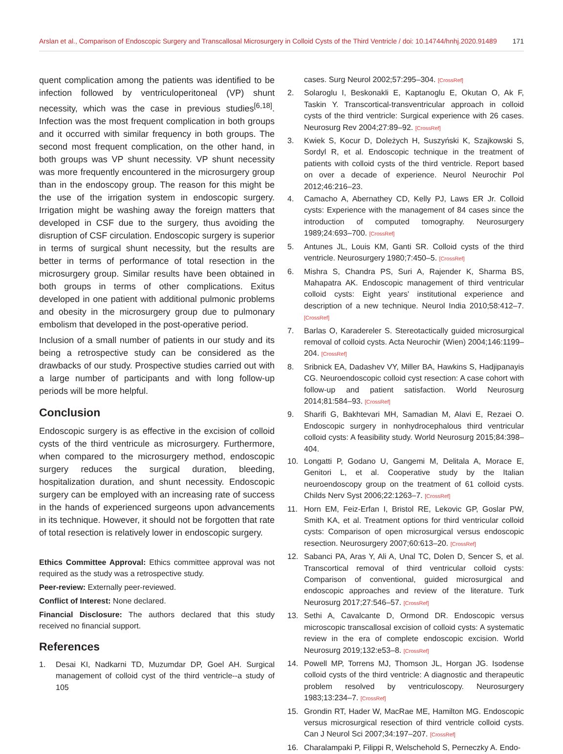Arslan et al., Comparison of Endoscopic Surgery and Transcallosal Microsurgery in Colloid Cysts of the Third Ventricle / doi: 10.14744/hnhj.2020.91489 171
quent complication among the patients was identified to be infection followed by ventriculoperitoneal (VP) shunt necessity, which was the case in previous studies<sup>[6,18]</sup>. Infection was the most frequent complication in both groups and it occurred with similar frequency in both groups. The second most frequent complication, on the other hand, in both groups was VP shunt necessity. VP shunt necessity was more frequently encountered in the microsurgery group than in the endoscopy group. The reason for this might be the use of the irrigation system in endoscopic surgery. Irrigation might be washing away the foreign matters that developed in CSF due to the surgery, thus avoiding the disruption of CSF circulation. Endoscopic surgery is superior in terms of surgical shunt necessity, but the results are better in terms of performance of total resection in the microsurgery group. Similar results have been obtained in both groups in terms of other complications. Exitus developed in one patient with additional pulmonic problems and obesity in the microsurgery group due to pulmonary embolism that developed in the post-operative period.
Inclusion of a small number of patients in our study and its being a retrospective study can be considered as the drawbacks of our study. Prospective studies carried out with a large number of participants and with long follow-up periods will be more helpful.
Conclusion
Endoscopic surgery is as effective in the excision of colloid cysts of the third ventricule as microsurgery. Furthermore, when compared to the microsurgery method, endoscopic surgery reduces the surgical duration, bleeding, hospitalization duration, and shunt necessity. Endoscopic surgery can be employed with an increasing rate of success in the hands of experienced surgeons upon advancements in its technique. However, it should not be forgotten that rate of total resection is relatively lower in endoscopic surgery.
Ethics Committee Approval: Ethics committee approval was not required as the study was a retrospective study.
Peer-review: Externally peer-reviewed.
Conflict of Interest: None declared.
Financial Disclosure: The authors declared that this study received no financial support.
References
1. Desai KI, Nadkarni TD, Muzumdar DP, Goel AH. Surgical management of colloid cyst of the third ventricle--a study of 105
cases. Surg Neurol 2002;57:295–304. [CrossRef]
2. Solaroglu I, Beskonakli E, Kaptanoglu E, Okutan O, Ak F, Taskin Y. Transcortical-transventricular approach in colloid cysts of the third ventricle: Surgical experience with 26 cases. Neurosurg Rev 2004;27:89–92. [CrossRef]
3. Kwiek S, Kocur D, Doleżych H, Suszyński K, Szajkowski S, Sordyl R, et al. Endoscopic technique in the treatment of patients with colloid cysts of the third ventricle. Report based on over a decade of experience. Neurol Neurochir Pol 2012;46:216–23.
4. Camacho A, Abernathey CD, Kelly PJ, Laws ER Jr. Colloid cysts: Experience with the management of 84 cases since the introduction of computed tomography. Neurosurgery 1989;24:693–700. [CrossRef]
5. Antunes JL, Louis KM, Ganti SR. Colloid cysts of the third ventricle. Neurosurgery 1980;7:450–5. [CrossRef]
6. Mishra S, Chandra PS, Suri A, Rajender K, Sharma BS, Mahapatra AK. Endoscopic management of third ventricular colloid cysts: Eight years' institutional experience and description of a new technique. Neurol India 2010;58:412–7. [CrossRef]
7. Barlas O, Karadereler S. Stereotactically guided microsurgical removal of colloid cysts. Acta Neurochir (Wien) 2004;146:1199–204. [CrossRef]
8. Sribnick EA, Dadashev VY, Miller BA, Hawkins S, Hadjipanayis CG. Neuroendoscopic colloid cyst resection: A case cohort with follow-up and patient satisfaction. World Neurosurg 2014;81:584–93. [CrossRef]
9. Sharifi G, Bakhtevari MH, Samadian M, Alavi E, Rezaei O. Endoscopic surgery in nonhydrocephalous third ventricular colloid cysts: A feasibility study. World Neurosurg 2015;84:398–404.
10. Longatti P, Godano U, Gangemi M, Delitala A, Morace E, Genitori L, et al. Cooperative study by the Italian neuroendoscopy group on the treatment of 61 colloid cysts. Childs Nerv Syst 2006;22:1263–7. [CrossRef]
11. Horn EM, Feiz-Erfan I, Bristol RE, Lekovic GP, Goslar PW, Smith KA, et al. Treatment options for third ventricular colloid cysts: Comparison of open microsurgical versus endoscopic resection. Neurosurgery 2007;60:613–20. [CrossRef]
12. Sabanci PA, Aras Y, Ali A, Unal TC, Dolen D, Sencer S, et al. Transcortical removal of third ventricular colloid cysts: Comparison of conventional, guided microsurgical and endoscopic approaches and review of the literature. Turk Neurosurg 2017;27:546–57. [CrossRef]
13. Sethi A, Cavalcante D, Ormond DR. Endoscopic versus microscopic transcallosal excision of colloid cysts: A systematic review in the era of complete endoscopic excision. World Neurosurg 2019;132:e53–8. [CrossRef]
14. Powell MP, Torrens MJ, Thomson JL, Horgan JG. Isodense colloid cysts of the third ventricle: A diagnostic and therapeutic problem resolved by ventriculoscopy. Neurosurgery 1983;13:234–7. [CrossRef]
15. Grondin RT, Hader W, MacRae ME, Hamilton MG. Endoscopic versus microsurgical resection of third ventricle colloid cysts. Can J Neurol Sci 2007;34:197–207. [CrossRef]
16. Charalampaki P, Filippi R, Welschehold S, Perneczky A. Endo-